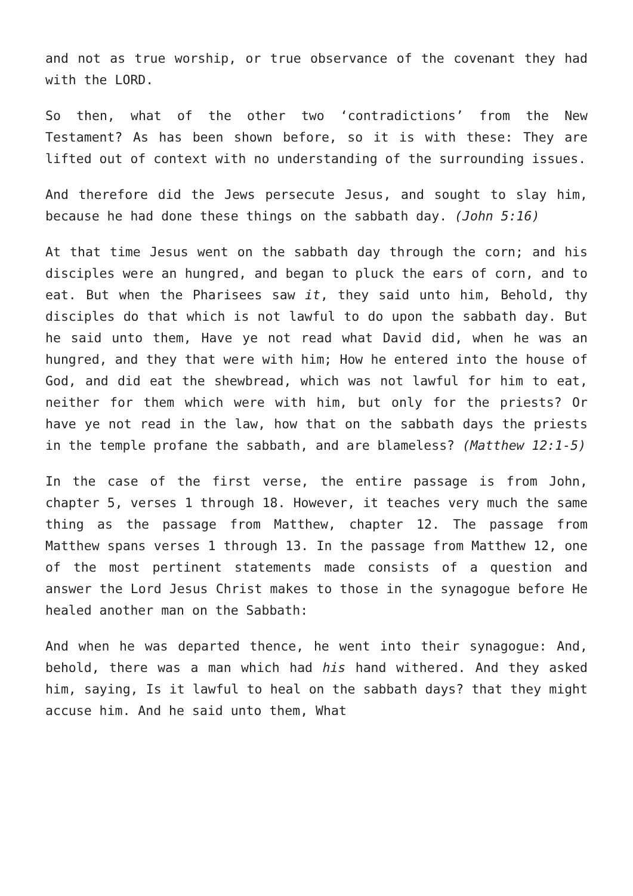and not as true worship, or true observance of the covenant they had with the LORD.
So then, what of the other two ‘contradictions’ from the New Testament? As has been shown before, so it is with these: They are lifted out of context with no understanding of the surrounding issues.
And therefore did the Jews persecute Jesus, and sought to slay him, because he had done these things on the sabbath day. (John 5:16)
At that time Jesus went on the sabbath day through the corn; and his disciples were an hungred, and began to pluck the ears of corn, and to eat. But when the Pharisees saw it, they said unto him, Behold, thy disciples do that which is not lawful to do upon the sabbath day. But he said unto them, Have ye not read what David did, when he was an hungred, and they that were with him; How he entered into the house of God, and did eat the shewbread, which was not lawful for him to eat, neither for them which were with him, but only for the priests? Or have ye not read in the law, how that on the sabbath days the priests in the temple profane the sabbath, and are blameless? (Matthew 12:1-5)
In the case of the first verse, the entire passage is from John, chapter 5, verses 1 through 18. However, it teaches very much the same thing as the passage from Matthew, chapter 12. The passage from Matthew spans verses 1 through 13. In the passage from Matthew 12, one of the most pertinent statements made consists of a question and answer the Lord Jesus Christ makes to those in the synagogue before He healed another man on the Sabbath:
And when he was departed thence, he went into their synagogue: And, behold, there was a man which had his hand withered. And they asked him, saying, Is it lawful to heal on the sabbath days? that they might accuse him. And he said unto them, What